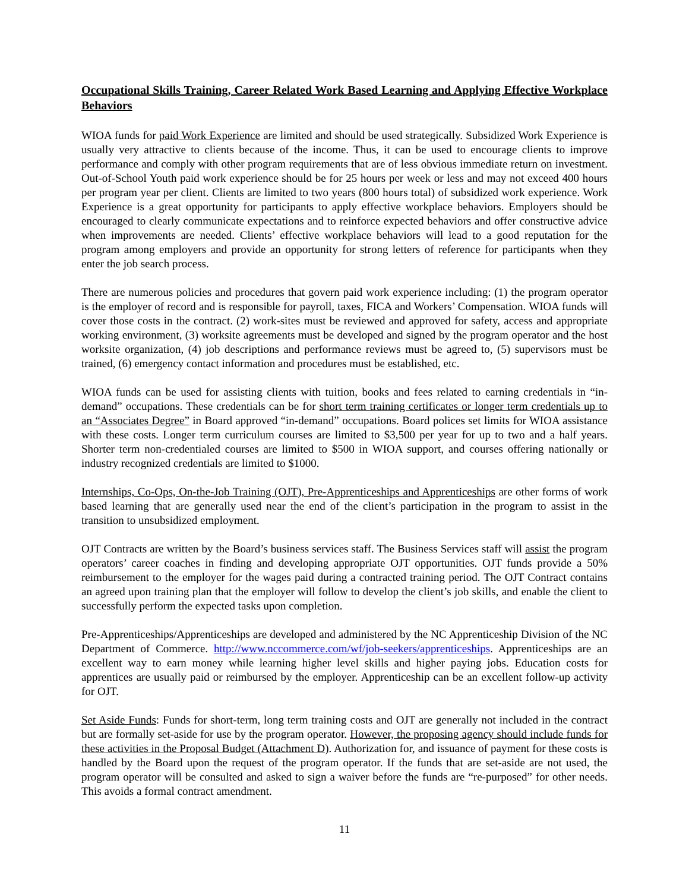Occupational Skills Training, Career Related Work Based Learning and Applying Effective Workplace Behaviors
WIOA funds for paid Work Experience are limited and should be used strategically. Subsidized Work Experience is usually very attractive to clients because of the income. Thus, it can be used to encourage clients to improve performance and comply with other program requirements that are of less obvious immediate return on investment. Out-of-School Youth paid work experience should be for 25 hours per week or less and may not exceed 400 hours per program year per client. Clients are limited to two years (800 hours total) of subsidized work experience. Work Experience is a great opportunity for participants to apply effective workplace behaviors. Employers should be encouraged to clearly communicate expectations and to reinforce expected behaviors and offer constructive advice when improvements are needed. Clients’ effective workplace behaviors will lead to a good reputation for the program among employers and provide an opportunity for strong letters of reference for participants when they enter the job search process.
There are numerous policies and procedures that govern paid work experience including: (1) the program operator is the employer of record and is responsible for payroll, taxes, FICA and Workers’ Compensation. WIOA funds will cover those costs in the contract. (2) work-sites must be reviewed and approved for safety, access and appropriate working environment, (3) worksite agreements must be developed and signed by the program operator and the host worksite organization, (4) job descriptions and performance reviews must be agreed to, (5) supervisors must be trained, (6) emergency contact information and procedures must be established, etc.
WIOA funds can be used for assisting clients with tuition, books and fees related to earning credentials in “in-demand” occupations. These credentials can be for short term training certificates or longer term credentials up to an “Associates Degree” in Board approved “in-demand” occupations. Board polices set limits for WIOA assistance with these costs. Longer term curriculum courses are limited to $3,500 per year for up to two and a half years. Shorter term non-credentialed courses are limited to $500 in WIOA support, and courses offering nationally or industry recognized credentials are limited to $1000.
Internships, Co-Ops, On-the-Job Training (OJT), Pre-Apprenticeships and Apprenticeships are other forms of work based learning that are generally used near the end of the client’s participation in the program to assist in the transition to unsubsidized employment.
OJT Contracts are written by the Board’s business services staff. The Business Services staff will assist the program operators’ career coaches in finding and developing appropriate OJT opportunities. OJT funds provide a 50% reimbursement to the employer for the wages paid during a contracted training period. The OJT Contract contains an agreed upon training plan that the employer will follow to develop the client’s job skills, and enable the client to successfully perform the expected tasks upon completion.
Pre-Apprenticeships/Apprenticeships are developed and administered by the NC Apprenticeship Division of the NC Department of Commerce. http://www.nccommerce.com/wf/job-seekers/apprenticeships. Apprenticeships are an excellent way to earn money while learning higher level skills and higher paying jobs. Education costs for apprentices are usually paid or reimbursed by the employer. Apprenticeship can be an excellent follow-up activity for OJT.
Set Aside Funds: Funds for short-term, long term training costs and OJT are generally not included in the contract but are formally set-aside for use by the program operator. However, the proposing agency should include funds for these activities in the Proposal Budget (Attachment D). Authorization for, and issuance of payment for these costs is handled by the Board upon the request of the program operator. If the funds that are set-aside are not used, the program operator will be consulted and asked to sign a waiver before the funds are “re-purposed” for other needs. This avoids a formal contract amendment.
11